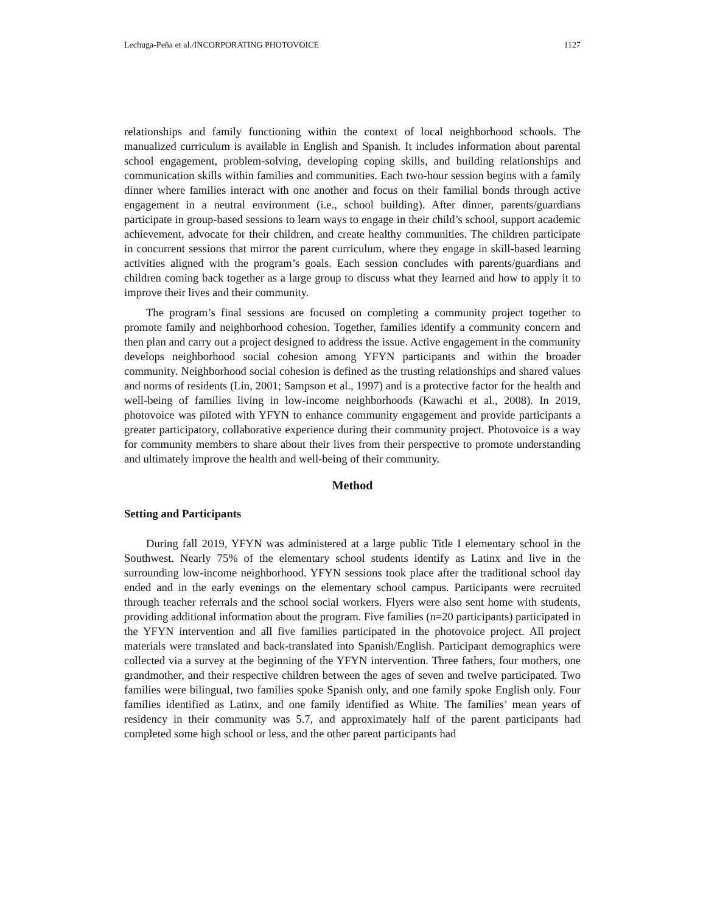Lechuga-Peña et al./INCORPORATING PHOTOVOICE 1127
relationships and family functioning within the context of local neighborhood schools. The manualized curriculum is available in English and Spanish. It includes information about parental school engagement, problem-solving, developing coping skills, and building relationships and communication skills within families and communities. Each two-hour session begins with a family dinner where families interact with one another and focus on their familial bonds through active engagement in a neutral environment (i.e., school building). After dinner, parents/guardians participate in group-based sessions to learn ways to engage in their child’s school, support academic achievement, advocate for their children, and create healthy communities. The children participate in concurrent sessions that mirror the parent curriculum, where they engage in skill-based learning activities aligned with the program’s goals. Each session concludes with parents/guardians and children coming back together as a large group to discuss what they learned and how to apply it to improve their lives and their community.
The program’s final sessions are focused on completing a community project together to promote family and neighborhood cohesion. Together, families identify a community concern and then plan and carry out a project designed to address the issue. Active engagement in the community develops neighborhood social cohesion among YFYN participants and within the broader community. Neighborhood social cohesion is defined as the trusting relationships and shared values and norms of residents (Lin, 2001; Sampson et al., 1997) and is a protective factor for the health and well-being of families living in low-income neighborhoods (Kawachi et al., 2008). In 2019, photovoice was piloted with YFYN to enhance community engagement and provide participants a greater participatory, collaborative experience during their community project. Photovoice is a way for community members to share about their lives from their perspective to promote understanding and ultimately improve the health and well-being of their community.
Method
Setting and Participants
During fall 2019, YFYN was administered at a large public Title I elementary school in the Southwest. Nearly 75% of the elementary school students identify as Latinx and live in the surrounding low-income neighborhood. YFYN sessions took place after the traditional school day ended and in the early evenings on the elementary school campus. Participants were recruited through teacher referrals and the school social workers. Flyers were also sent home with students, providing additional information about the program. Five families (n=20 participants) participated in the YFYN intervention and all five families participated in the photovoice project. All project materials were translated and back-translated into Spanish/English. Participant demographics were collected via a survey at the beginning of the YFYN intervention. Three fathers, four mothers, one grandmother, and their respective children between the ages of seven and twelve participated. Two families were bilingual, two families spoke Spanish only, and one family spoke English only. Four families identified as Latinx, and one family identified as White. The families’ mean years of residency in their community was 5.7, and approximately half of the parent participants had completed some high school or less, and the other parent participants had